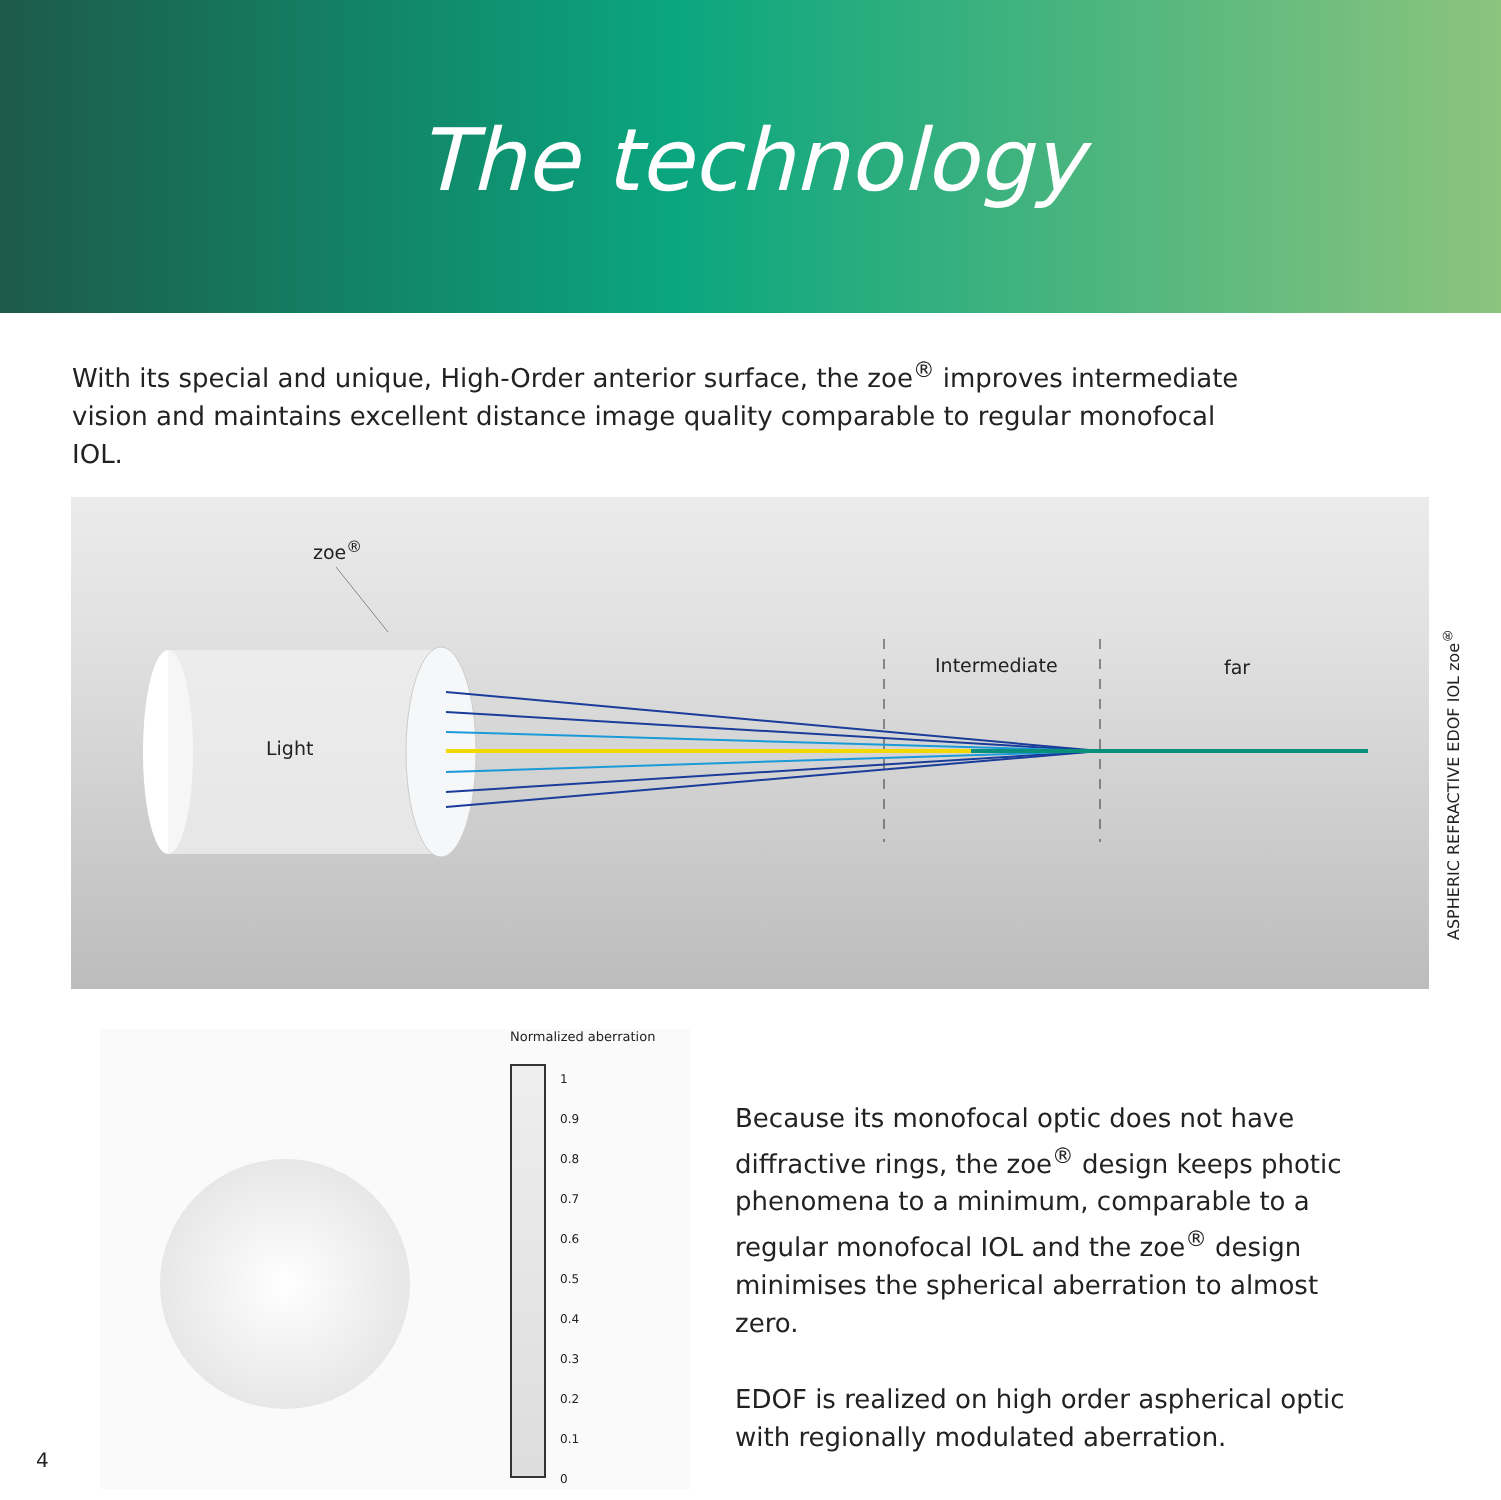The technology
With its special and unique, High-Order anterior surface, the zoe<sup>®</sup> improves intermediate vision and maintains excellent distance image quality comparable to regular monofocal IOL.
zoe<sup>®</sup>
Light
Intermediate far
ASPHERIC REFRACTIVE EDOF IOL zoe<sup>®</sup>
Normalized aberration
1
0.9
0.8
0.7
0.6
0.5
0.4
0.3
0.2
0.1
0
Because its monofocal optic does not have diffractive rings, the zoe<sup>®</sup> design keeps photic phenomena to a minimum, comparable to a regular monofocal IOL and the zoe<sup>®</sup> design minimises the spherical aberration to almost zero.
EDOF is realized on high order aspherical optic with regionally modulated aberration.
4